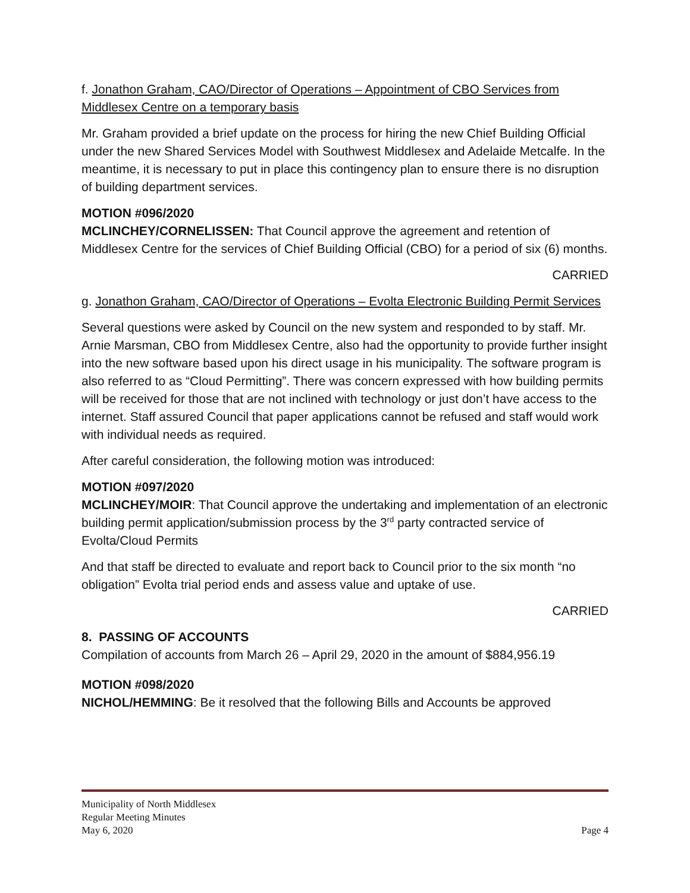f. Jonathon Graham, CAO/Director of Operations – Appointment of CBO Services from Middlesex Centre on a temporary basis
Mr. Graham provided a brief update on the process for hiring the new Chief Building Official under the new Shared Services Model with Southwest Middlesex and Adelaide Metcalfe. In the meantime, it is necessary to put in place this contingency plan to ensure there is no disruption of building department services.
MOTION #096/2020
MCLINCHEY/CORNELISSEN: That Council approve the agreement and retention of Middlesex Centre for the services of Chief Building Official (CBO) for a period of six (6) months.
CARRIED
g. Jonathon Graham, CAO/Director of Operations – Evolta Electronic Building Permit Services
Several questions were asked by Council on the new system and responded to by staff. Mr. Arnie Marsman, CBO from Middlesex Centre, also had the opportunity to provide further insight into the new software based upon his direct usage in his municipality. The software program is also referred to as “Cloud Permitting”. There was concern expressed with how building permits will be received for those that are not inclined with technology or just don’t have access to the internet. Staff assured Council that paper applications cannot be refused and staff would work with individual needs as required.
After careful consideration, the following motion was introduced:
MOTION #097/2020
MCLINCHEY/MOIR: That Council approve the undertaking and implementation of an electronic building permit application/submission process by the 3<sup>rd</sup> party contracted service of Evolta/Cloud Permits
And that staff be directed to evaluate and report back to Council prior to the six month “no obligation” Evolta trial period ends and assess value and uptake of use.
CARRIED
8. PASSING OF ACCOUNTS
Compilation of accounts from March 26 – April 29, 2020 in the amount of $884,956.19
MOTION #098/2020
NICHOL/HEMMING: Be it resolved that the following Bills and Accounts be approved
Municipality of North Middlesex
Regular Meeting Minutes
May 6, 2020 Page 4